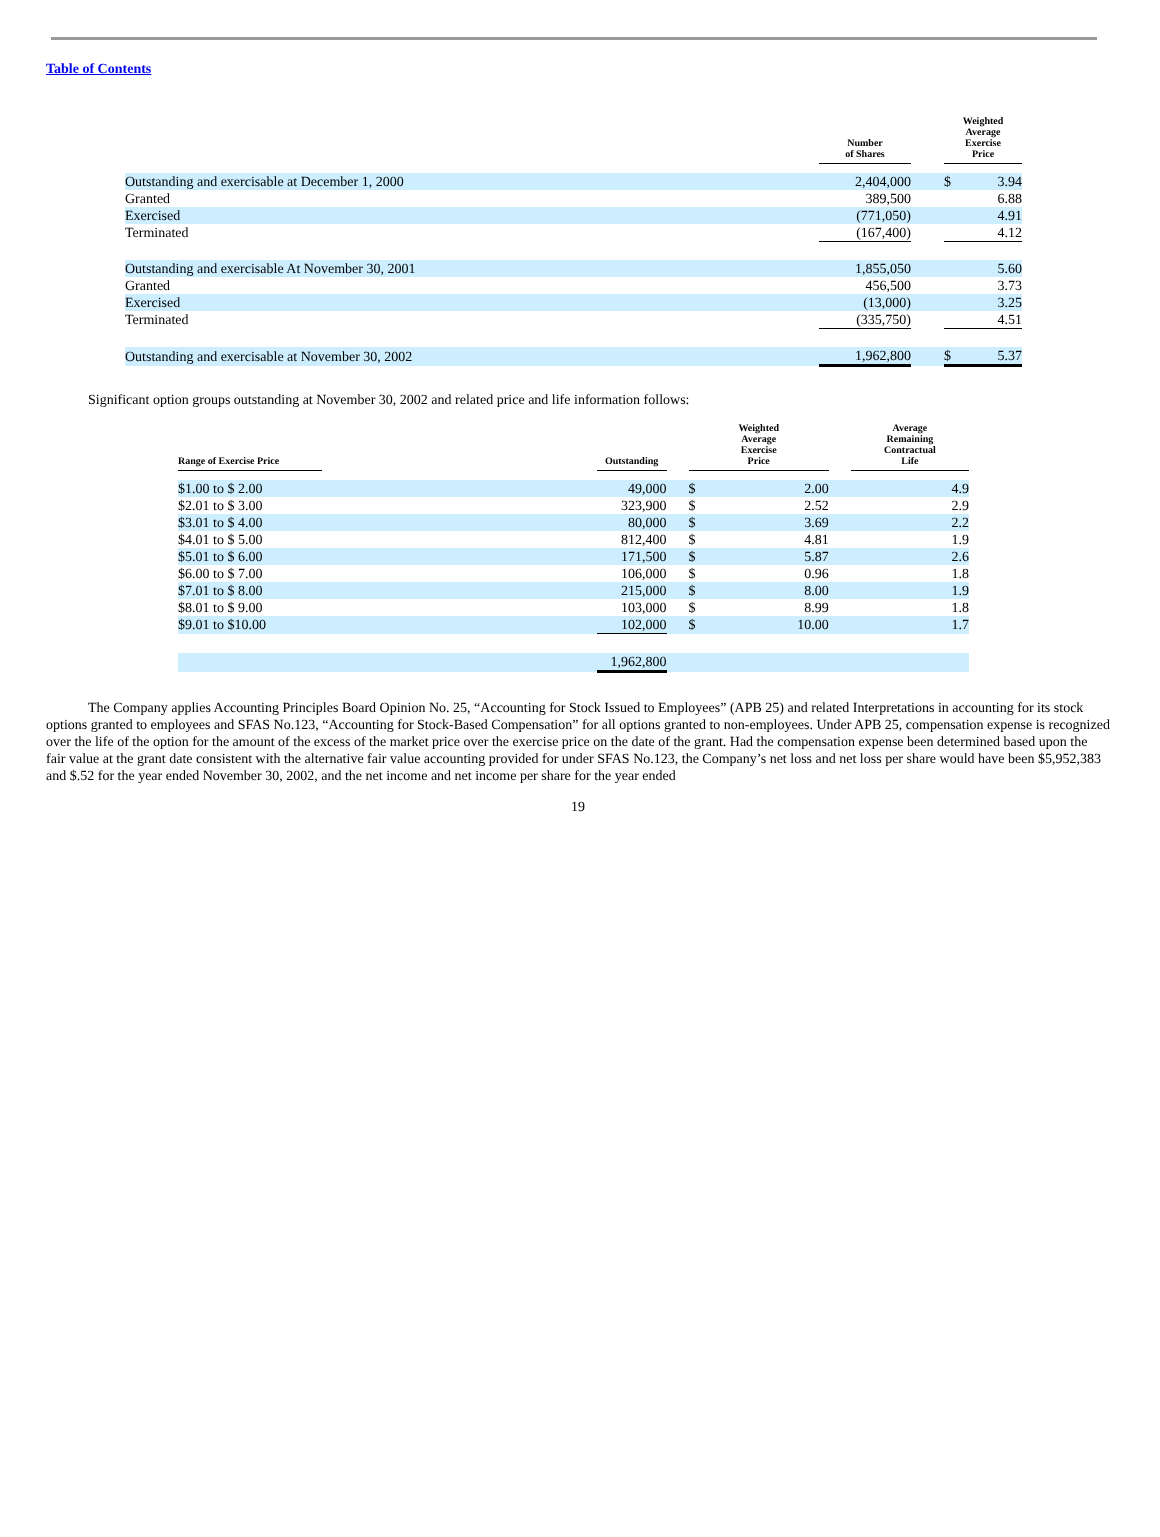Table of Contents
| | Number of Shares | | Weighted Average Exercise Price | |
| --- | --- | --- | --- | --- |
| Outstanding and exercisable at December 1, 2000 | 2,404,000 | | $ | 3.94 |
| Granted | 389,500 | | | 6.88 |
| Exercised | (771,050) | | | 4.91 |
| Terminated | (167,400) | | | 4.12 |
| Outstanding and exercisable At November 30, 2001 | 1,855,050 | | | 5.60 |
| Granted | 456,500 | | | 3.73 |
| Exercised | (13,000) | | | 3.25 |
| Terminated | (335,750) | | | 4.51 |
| Outstanding and exercisable at November 30, 2002 | 1,962,800 | | $ | 5.37 |
Significant option groups outstanding at November 30, 2002 and related price and life information follows:
| Range of Exercise Price | | Outstanding | | Weighted Average Exercise Price | | Average Remaining Contractual Life |
| --- | --- | --- | --- | --- | --- | --- |
| $1.00 to $ 2.00 | | 49,000 | | $ 2.00 | | 4.9 |
| $2.01 to $ 3.00 | | 323,900 | | $ 2.52 | | 2.9 |
| $3.01 to $ 4.00 | | 80,000 | | $ 3.69 | | 2.2 |
| $4.01 to $ 5.00 | | 812,400 | | $ 4.81 | | 1.9 |
| $5.01 to $ 6.00 | | 171,500 | | $ 5.87 | | 2.6 |
| $6.00 to $ 7.00 | | 106,000 | | $ 0.96 | | 1.8 |
| $7.01 to $ 8.00 | | 215,000 | | $ 8.00 | | 1.9 |
| $8.01 to $ 9.00 | | 103,000 | | $ 8.99 | | 1.8 |
| $9.01 to $10.00 | | 102,000 | | $ 10.00 | | 1.7 |
| | | 1,962,800 | | | | |
The Company applies Accounting Principles Board Opinion No. 25, “Accounting for Stock Issued to Employees” (APB 25) and related Interpretations in accounting for its stock options granted to employees and SFAS No.123, “Accounting for Stock-Based Compensation” for all options granted to non-employees. Under APB 25, compensation expense is recognized over the life of the option for the amount of the excess of the market price over the exercise price on the date of the grant. Had the compensation expense been determined based upon the fair value at the grant date consistent with the alternative fair value accounting provided for under SFAS No.123, the Company’s net loss and net loss per share would have been $5,952,383 and $.52 for the year ended November 30, 2002, and the net income and net income per share for the year ended
19